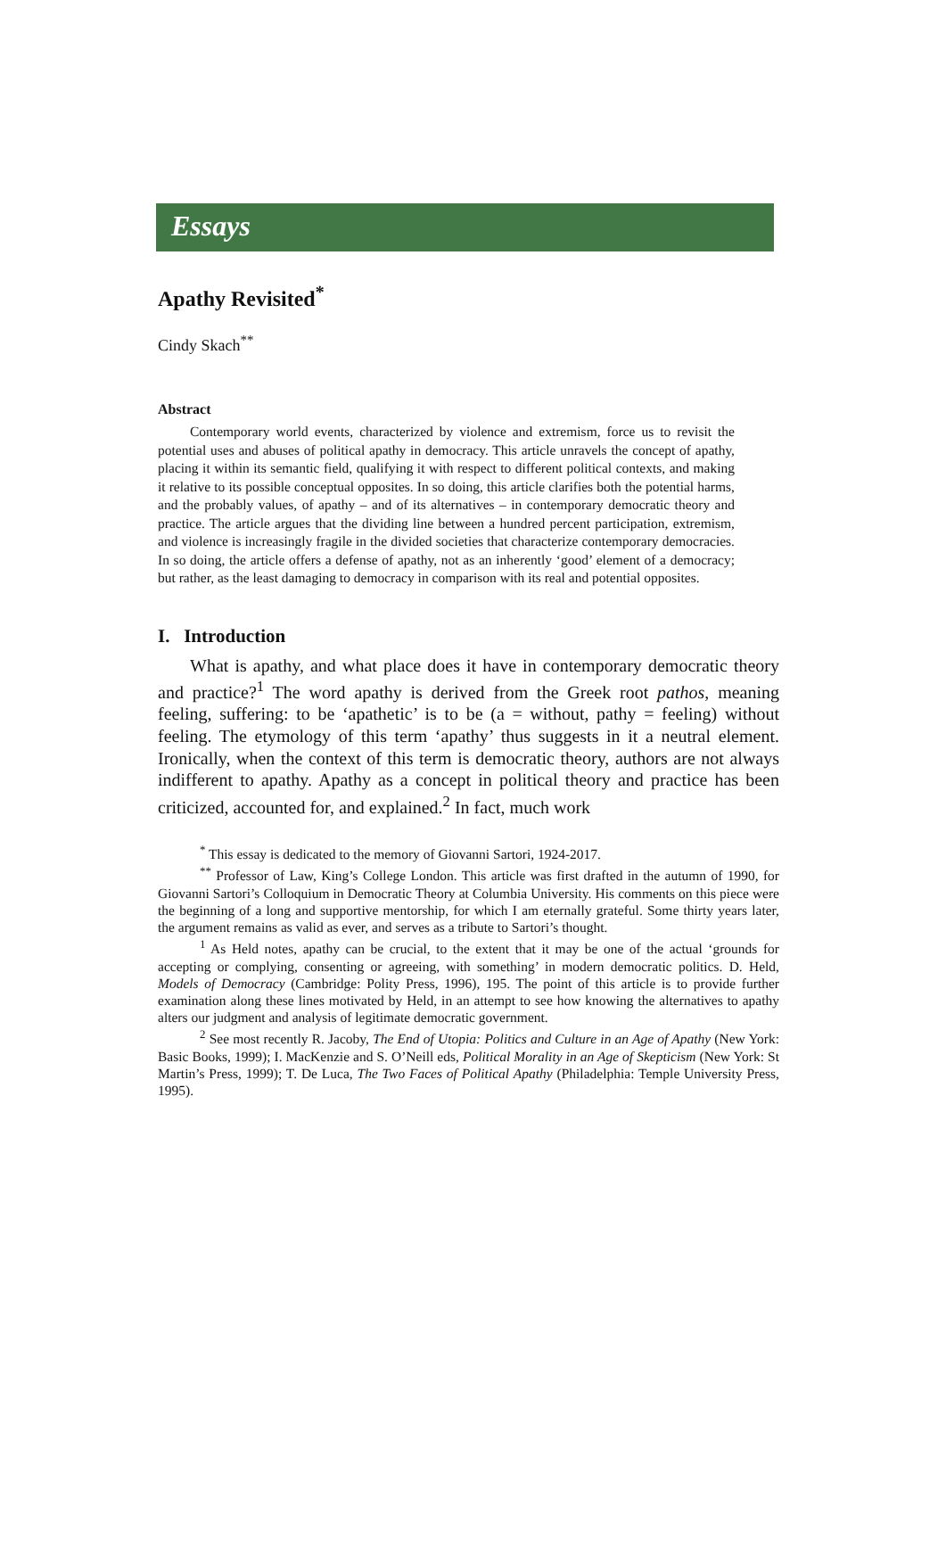Essays
Apathy Revisited<sup>*</sup>
Cindy Skach<sup>**</sup>
Abstract
Contemporary world events, characterized by violence and extremism, force us to revisit the potential uses and abuses of political apathy in democracy. This article unravels the concept of apathy, placing it within its semantic field, qualifying it with respect to different political contexts, and making it relative to its possible conceptual opposites. In so doing, this article clarifies both the potential harms, and the probably values, of apathy – and of its alternatives – in contemporary democratic theory and practice. The article argues that the dividing line between a hundred percent participation, extremism, and violence is increasingly fragile in the divided societies that characterize contemporary democracies. In so doing, the article offers a defense of apathy, not as an inherently ‘good’ element of a democracy; but rather, as the least damaging to democracy in comparison with its real and potential opposites.
I. Introduction
What is apathy, and what place does it have in contemporary democratic theory and practice?<sup>1</sup> The word apathy is derived from the Greek root pathos, meaning feeling, suffering: to be ‘apathetic’ is to be (a = without, pathy = feeling) without feeling. The etymology of this term ‘apathy’ thus suggests in it a neutral element. Ironically, when the context of this term is democratic theory, authors are not always indifferent to apathy. Apathy as a concept in political theory and practice has been criticized, accounted for, and explained.<sup>2</sup> In fact, much work
<sup>*</sup> This essay is dedicated to the memory of Giovanni Sartori, 1924-2017.
<sup>**</sup> Professor of Law, King’s College London. This article was first drafted in the autumn of 1990, for Giovanni Sartori’s Colloquium in Democratic Theory at Columbia University. His comments on this piece were the beginning of a long and supportive mentorship, for which I am eternally grateful. Some thirty years later, the argument remains as valid as ever, and serves as a tribute to Sartori’s thought.
<sup>1</sup> As Held notes, apathy can be crucial, to the extent that it may be one of the actual ‘grounds for accepting or complying, consenting or agreeing, with something’ in modern democratic politics. D. Held, Models of Democracy (Cambridge: Polity Press, 1996), 195. The point of this article is to provide further examination along these lines motivated by Held, in an attempt to see how knowing the alternatives to apathy alters our judgment and analysis of legitimate democratic government.
<sup>2</sup> See most recently R. Jacoby, The End of Utopia: Politics and Culture in an Age of Apathy (New York: Basic Books, 1999); I. MacKenzie and S. O’Neill eds, Political Morality in an Age of Skepticism (New York: St Martin’s Press, 1999); T. De Luca, The Two Faces of Political Apathy (Philadelphia: Temple University Press, 1995).